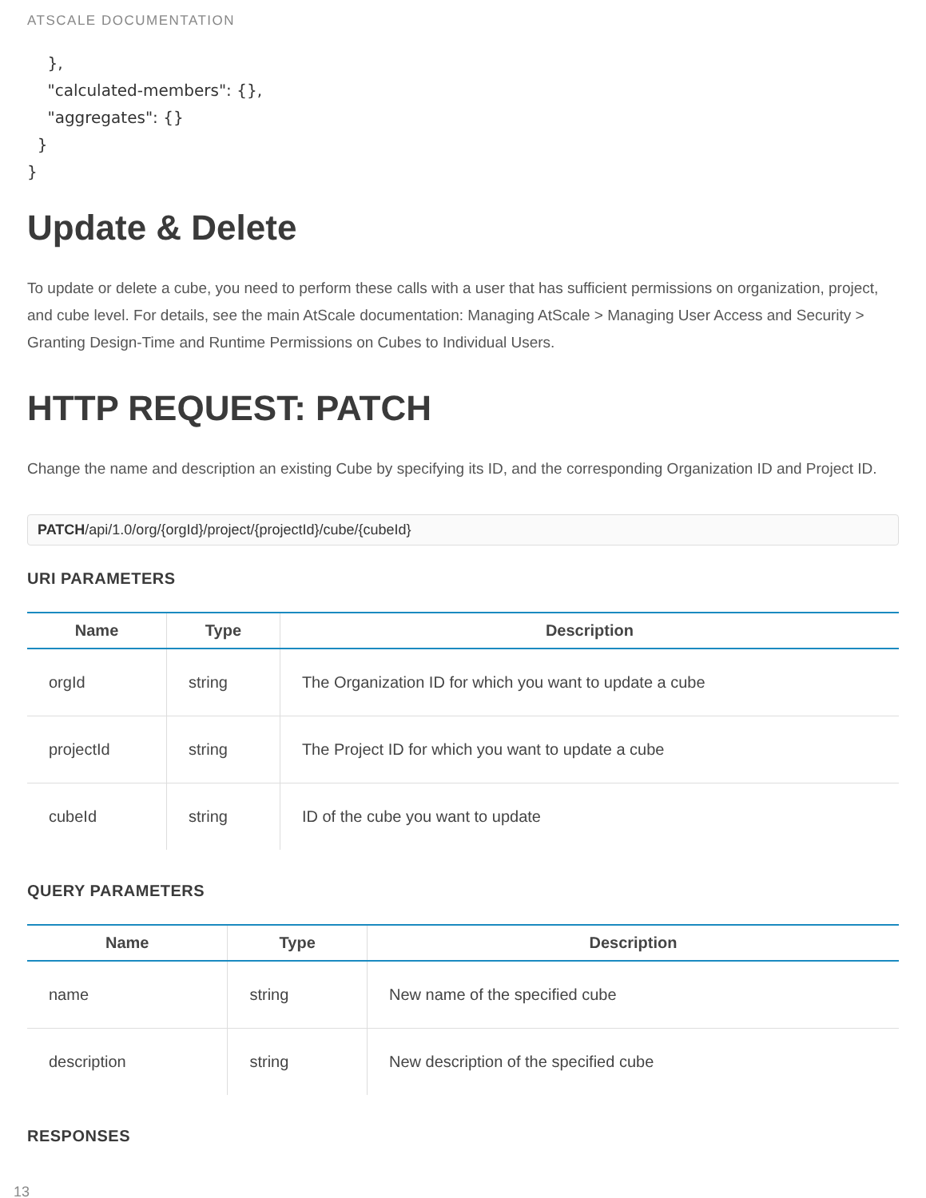ATSCALE DOCUMENTATION
    },
    "calculated-members": {},
    "aggregates": {}
  }
}
Update & Delete
To update or delete a cube, you need to perform these calls with a user that has sufficient permissions on organization, project, and cube level. For details, see the main AtScale documentation: Managing AtScale > Managing User Access and Security > Granting Design-Time and Runtime Permissions on Cubes to Individual Users.
HTTP REQUEST: PATCH
Change the name and description an existing Cube by specifying its ID, and the corresponding Organization ID and Project ID.
PATCH/api/1.0/org/{orgId}/project/{projectId}/cube/{cubeId}
URI PARAMETERS
| Name | Type | Description |
| --- | --- | --- |
| orgId | string | The Organization ID for which you want to update a cube |
| projectId | string | The Project ID for which you want to update a cube |
| cubeId | string | ID of the cube you want to update |
QUERY PARAMETERS
| Name | Type | Description |
| --- | --- | --- |
| name | string | New name of the specified cube |
| description | string | New description of the specified cube |
RESPONSES
13